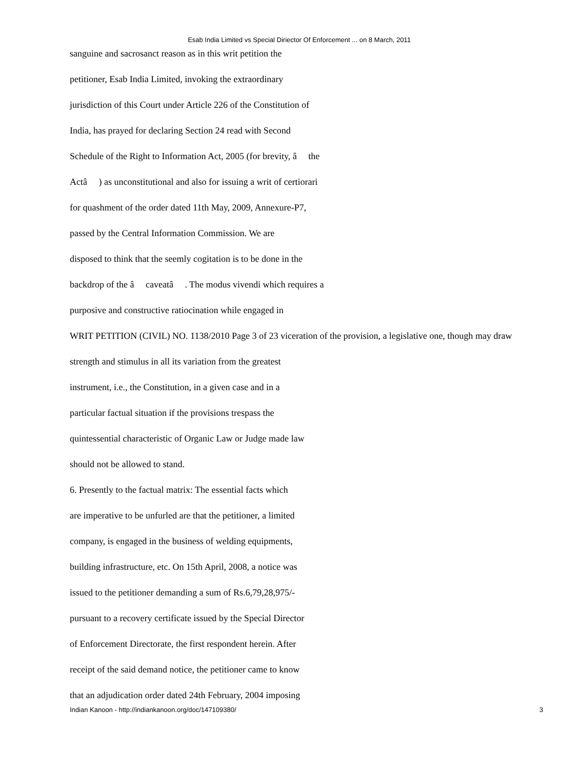Esab India Limited vs Special Diriector Of Enforcement ... on 8 March, 2011
sanguine and sacrosanct reason as in this writ petition the
petitioner, Esab India Limited, invoking the extraordinary
jurisdiction of this Court under Article 226 of the Constitution of
India, has prayed for declaring Section 24 read with Second
Schedule of the Right to Information Act, 2005 (for brevity, â the
Actâ ) as unconstitutional and also for issuing a writ of certiorari
for quashment of the order dated 11th May, 2009, Annexure-P7,
passed by the Central Information Commission. We are
disposed to think that the seemly cogitation is to be done in the
backdrop of the â caveatâ . The modus vivendi which requires a
purposive and constructive ratiocination while engaged in
WRIT PETITION (CIVIL) NO. 1138/2010 Page 3 of 23 viceration of the provision, a legislative one, though may draw
strength and stimulus in all its variation from the greatest
instrument, i.e., the Constitution, in a given case and in a
particular factual situation if the provisions trespass the
quintessential characteristic of Organic Law or Judge made law
should not be allowed to stand.
6. Presently to the factual matrix: The essential facts which
are imperative to be unfurled are that the petitioner, a limited
company, is engaged in the business of welding equipments,
building infrastructure, etc. On 15th April, 2008, a notice was
issued to the petitioner demanding a sum of Rs.6,79,28,975/-
pursuant to a recovery certificate issued by the Special Director
of Enforcement Directorate, the first respondent herein. After
receipt of the said demand notice, the petitioner came to know
that an adjudication order dated 24th February, 2004 imposing
Indian Kanoon - http://indiankanoon.org/doc/147109380/ 3